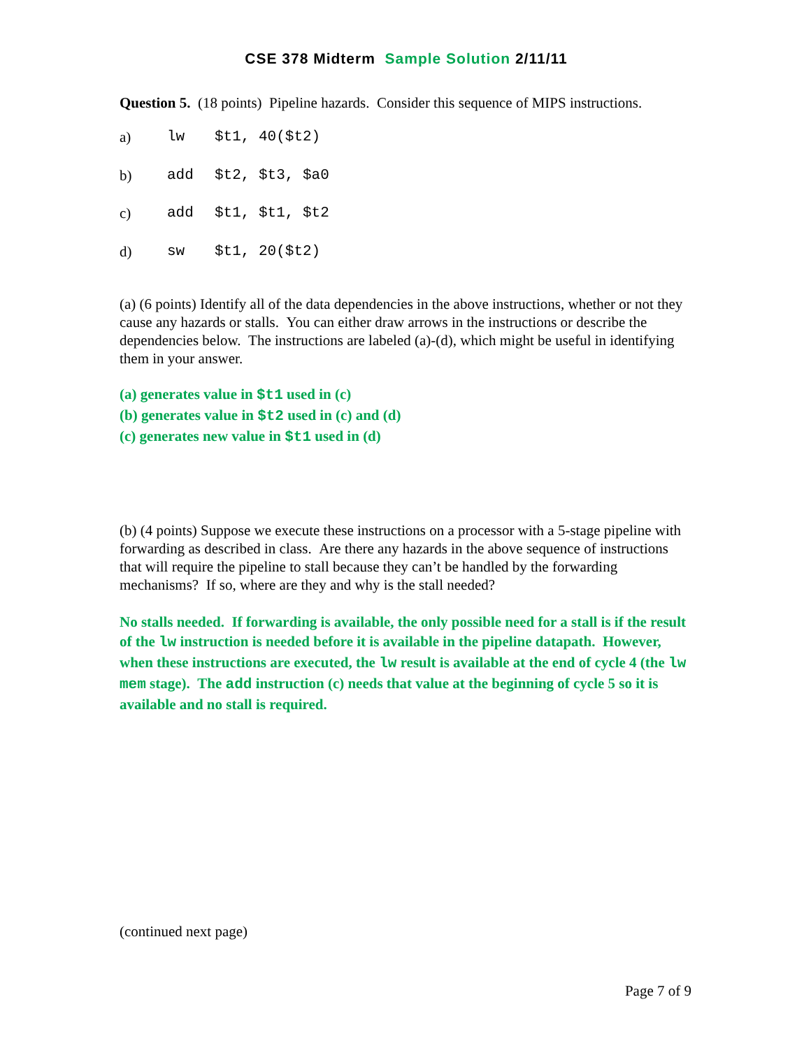CSE 378 Midterm Sample Solution 2/11/11
Question 5. (18 points) Pipeline hazards. Consider this sequence of MIPS instructions.
a) lw $t1, 40($t2)
b) add $t2, $t3, $a0
c) add $t1, $t1, $t2
d) sw $t1, 20($t2)
(a) (6 points) Identify all of the data dependencies in the above instructions, whether or not they cause any hazards or stalls. You can either draw arrows in the instructions or describe the dependencies below. The instructions are labeled (a)-(d), which might be useful in identifying them in your answer.
(a) generates value in $t1 used in (c)
(b) generates value in $t2 used in (c) and (d)
(c) generates new value in $t1 used in (d)
(b) (4 points) Suppose we execute these instructions on a processor with a 5-stage pipeline with forwarding as described in class. Are there any hazards in the above sequence of instructions that will require the pipeline to stall because they can’t be handled by the forwarding mechanisms? If so, where are they and why is the stall needed?
No stalls needed. If forwarding is available, the only possible need for a stall is if the result of the lw instruction is needed before it is available in the pipeline datapath. However, when these instructions are executed, the lw result is available at the end of cycle 4 (the lw mem stage). The add instruction (c) needs that value at the beginning of cycle 5 so it is available and no stall is required.
(continued next page)
Page 7 of 9